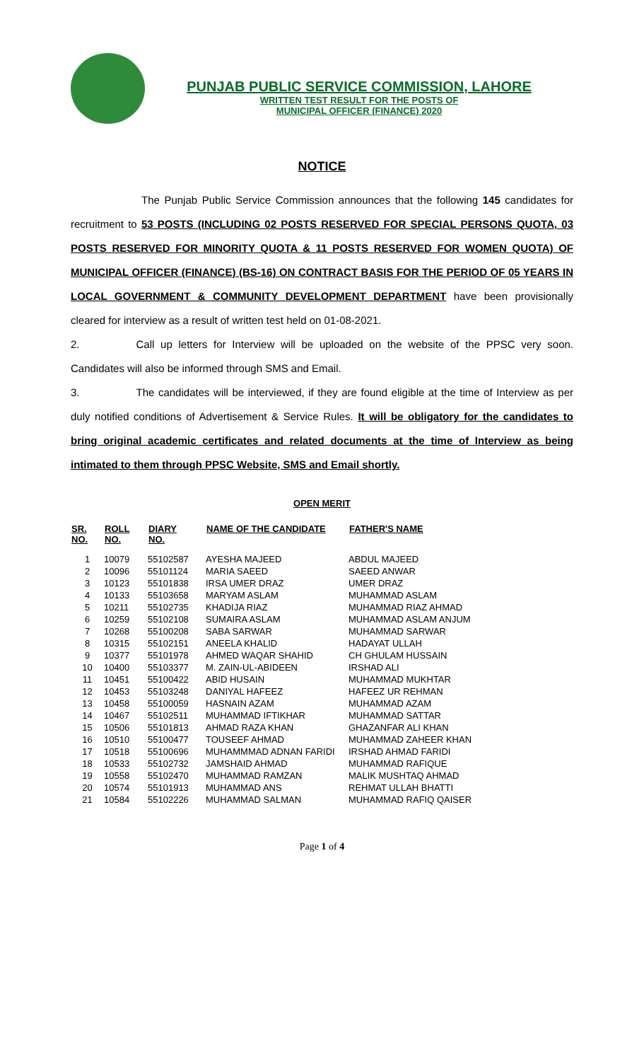PUNJAB PUBLIC SERVICE COMMISSION, LAHORE
WRITTEN TEST RESULT FOR THE POSTS OF
MUNICIPAL OFFICER (FINANCE) 2020
NOTICE
The Punjab Public Service Commission announces that the following 145 candidates for recruitment to 53 POSTS (INCLUDING 02 POSTS RESERVED FOR SPECIAL PERSONS QUOTA, 03 POSTS RESERVED FOR MINORITY QUOTA & 11 POSTS RESERVED FOR WOMEN QUOTA) OF MUNICIPAL OFFICER (FINANCE) (BS-16) ON CONTRACT BASIS FOR THE PERIOD OF 05 YEARS IN LOCAL GOVERNMENT & COMMUNITY DEVELOPMENT DEPARTMENT have been provisionally cleared for interview as a result of written test held on 01-08-2021.
2. Call up letters for Interview will be uploaded on the website of the PPSC very soon. Candidates will also be informed through SMS and Email.
3. The candidates will be interviewed, if they are found eligible at the time of Interview as per duly notified conditions of Advertisement & Service Rules. It will be obligatory for the candidates to bring original academic certificates and related documents at the time of Interview as being intimated to them through PPSC Website, SMS and Email shortly.
OPEN MERIT
| SR. NO. | ROLL NO. | DIARY NO. | NAME OF THE CANDIDATE | FATHER'S NAME |
| --- | --- | --- | --- | --- |
| 1 | 10079 | 55102587 | AYESHA MAJEED | ABDUL MAJEED |
| 2 | 10096 | 55101124 | MARIA SAEED | SAEED ANWAR |
| 3 | 10123 | 55101838 | IRSA UMER DRAZ | UMER DRAZ |
| 4 | 10133 | 55103658 | MARYAM ASLAM | MUHAMMAD ASLAM |
| 5 | 10211 | 55102735 | KHADIJA RIAZ | MUHAMMAD RIAZ AHMAD |
| 6 | 10259 | 55102108 | SUMAIRA ASLAM | MUHAMMAD ASLAM ANJUM |
| 7 | 10268 | 55100208 | SABA SARWAR | MUHAMMAD SARWAR |
| 8 | 10315 | 55102151 | ANEELA KHALID | HADAYAT ULLAH |
| 9 | 10377 | 55101978 | AHMED WAQAR SHAHID | CH GHULAM HUSSAIN |
| 10 | 10400 | 55103377 | M. ZAIN-UL-ABIDEEN | IRSHAD ALI |
| 11 | 10451 | 55100422 | ABID HUSAIN | MUHAMMAD MUKHTAR |
| 12 | 10453 | 55103248 | DANIYAL HAFEEZ | HAFEEZ UR REHMAN |
| 13 | 10458 | 55100059 | HASNAIN AZAM | MUHAMMAD AZAM |
| 14 | 10467 | 55102511 | MUHAMMAD IFTIKHAR | MUHAMMAD SATTAR |
| 15 | 10506 | 55101813 | AHMAD RAZA KHAN | GHAZANFAR ALI KHAN |
| 16 | 10510 | 55100477 | TOUSEEF AHMAD | MUHAMMAD ZAHEER KHAN |
| 17 | 10518 | 55100696 | MUHAMMMAD ADNAN FARIDI | IRSHAD AHMAD FARIDI |
| 18 | 10533 | 55102732 | JAMSHAID AHMAD | MUHAMMAD RAFIQUE |
| 19 | 10558 | 55102470 | MUHAMMAD RAMZAN | MALIK MUSHTAQ AHMAD |
| 20 | 10574 | 55101913 | MUHAMMAD ANS | REHMAT ULLAH BHATTI |
| 21 | 10584 | 55102226 | MUHAMMAD SALMAN | MUHAMMAD RAFIQ QAISER |
Page 1 of 4